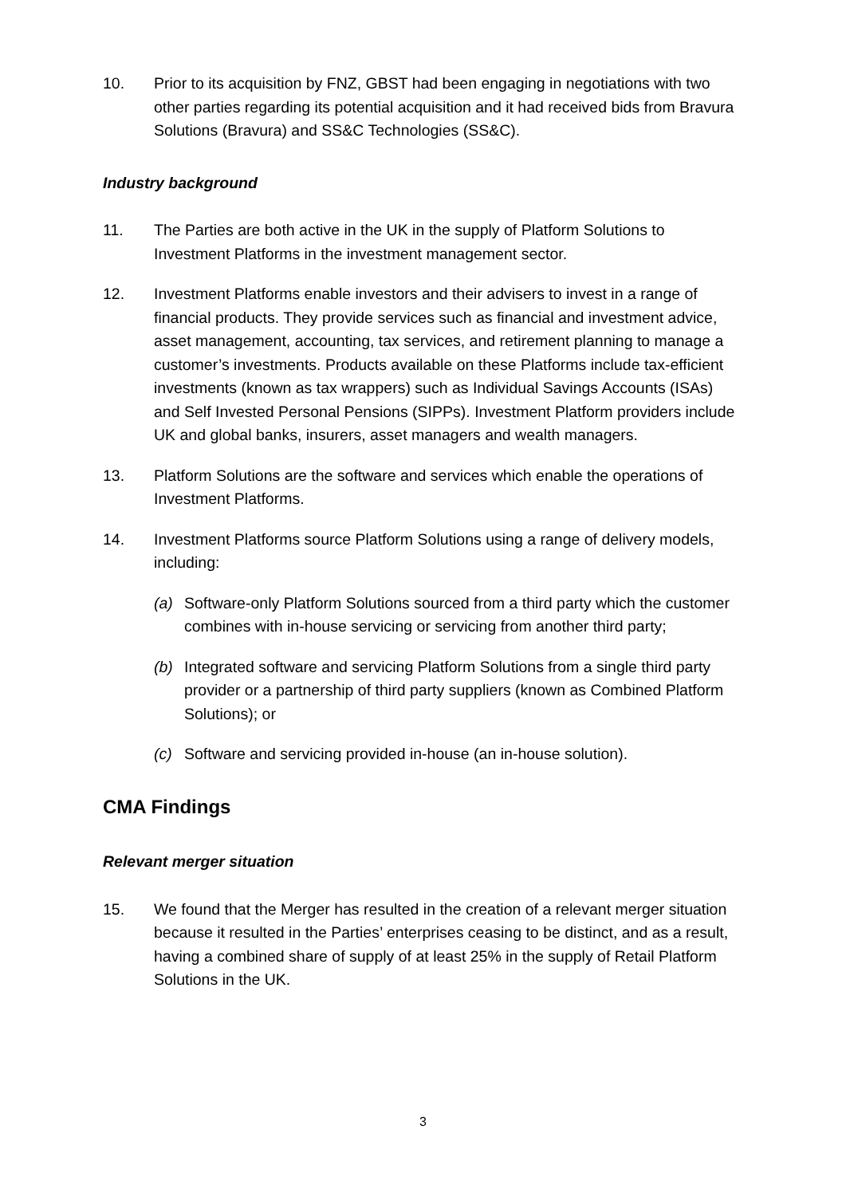10. Prior to its acquisition by FNZ, GBST had been engaging in negotiations with two other parties regarding its potential acquisition and it had received bids from Bravura Solutions (Bravura) and SS&C Technologies (SS&C).
Industry background
11. The Parties are both active in the UK in the supply of Platform Solutions to Investment Platforms in the investment management sector.
12. Investment Platforms enable investors and their advisers to invest in a range of financial products. They provide services such as financial and investment advice, asset management, accounting, tax services, and retirement planning to manage a customer’s investments. Products available on these Platforms include tax-efficient investments (known as tax wrappers) such as Individual Savings Accounts (ISAs) and Self Invested Personal Pensions (SIPPs). Investment Platform providers include UK and global banks, insurers, asset managers and wealth managers.
13. Platform Solutions are the software and services which enable the operations of Investment Platforms.
14. Investment Platforms source Platform Solutions using a range of delivery models, including:
(a) Software-only Platform Solutions sourced from a third party which the customer combines with in-house servicing or servicing from another third party;
(b) Integrated software and servicing Platform Solutions from a single third party provider or a partnership of third party suppliers (known as Combined Platform Solutions); or
(c) Software and servicing provided in-house (an in-house solution).
CMA Findings
Relevant merger situation
15. We found that the Merger has resulted in the creation of a relevant merger situation because it resulted in the Parties’ enterprises ceasing to be distinct, and as a result, having a combined share of supply of at least 25% in the supply of Retail Platform Solutions in the UK.
3